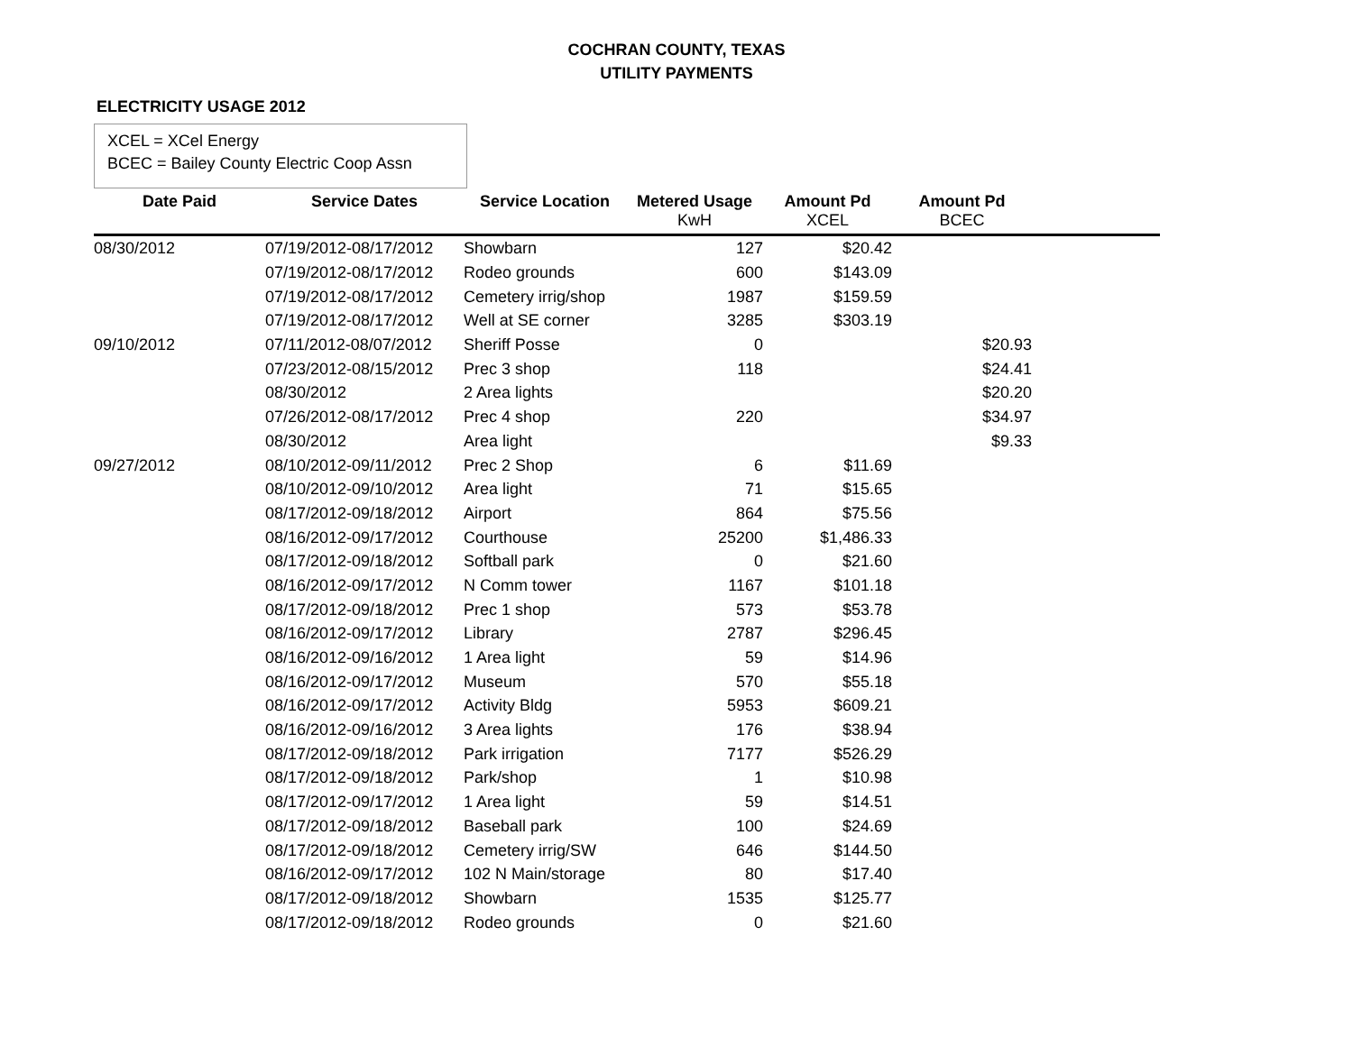COCHRAN COUNTY, TEXAS
UTILITY PAYMENTS
ELECTRICITY USAGE 2012
XCEL = XCel Energy
BCEC = Bailey County Electric Coop Assn
| Date Paid | Service Dates | Service Location | Metered Usage KwH | Amount Pd XCEL | Amount Pd BCEC | |
| --- | --- | --- | --- | --- | --- | --- |
| 08/30/2012 | 07/19/2012-08/17/2012 | Showbarn | 127 | $20.42 | | |
| | 07/19/2012-08/17/2012 | Rodeo grounds | 600 | $143.09 | | |
| | 07/19/2012-08/17/2012 | Cemetery irrig/shop | 1987 | $159.59 | | |
| | 07/19/2012-08/17/2012 | Well at SE corner | 3285 | $303.19 | | |
| 09/10/2012 | 07/11/2012-08/07/2012 | Sheriff Posse | 0 | | $20.93 | |
| | 07/23/2012-08/15/2012 | Prec 3 shop | 118 | | $24.41 | |
| | 08/30/2012 | 2 Area lights | | | $20.20 | |
| | 07/26/2012-08/17/2012 | Prec 4 shop | 220 | | $34.97 | |
| | 08/30/2012 | Area light | | | $9.33 | |
| 09/27/2012 | 08/10/2012-09/11/2012 | Prec 2 Shop | 6 | $11.69 | | |
| | 08/10/2012-09/10/2012 | Area light | 71 | $15.65 | | |
| | 08/17/2012-09/18/2012 | Airport | 864 | $75.56 | | |
| | 08/16/2012-09/17/2012 | Courthouse | 25200 | $1,486.33 | | |
| | 08/17/2012-09/18/2012 | Softball park | 0 | $21.60 | | |
| | 08/16/2012-09/17/2012 | N Comm tower | 1167 | $101.18 | | |
| | 08/17/2012-09/18/2012 | Prec 1 shop | 573 | $53.78 | | |
| | 08/16/2012-09/17/2012 | Library | 2787 | $296.45 | | |
| | 08/16/2012-09/16/2012 | 1 Area light | 59 | $14.96 | | |
| | 08/16/2012-09/17/2012 | Museum | 570 | $55.18 | | |
| | 08/16/2012-09/17/2012 | Activity Bldg | 5953 | $609.21 | | |
| | 08/16/2012-09/16/2012 | 3 Area lights | 176 | $38.94 | | |
| | 08/17/2012-09/18/2012 | Park irrigation | 7177 | $526.29 | | |
| | 08/17/2012-09/18/2012 | Park/shop | 1 | $10.98 | | |
| | 08/17/2012-09/17/2012 | 1 Area light | 59 | $14.51 | | |
| | 08/17/2012-09/18/2012 | Baseball park | 100 | $24.69 | | |
| | 08/17/2012-09/18/2012 | Cemetery irrig/SW | 646 | $144.50 | | |
| | 08/16/2012-09/17/2012 | 102 N Main/storage | 80 | $17.40 | | |
| | 08/17/2012-09/18/2012 | Showbarn | 1535 | $125.77 | | |
| | 08/17/2012-09/18/2012 | Rodeo grounds | 0 | $21.60 | | |